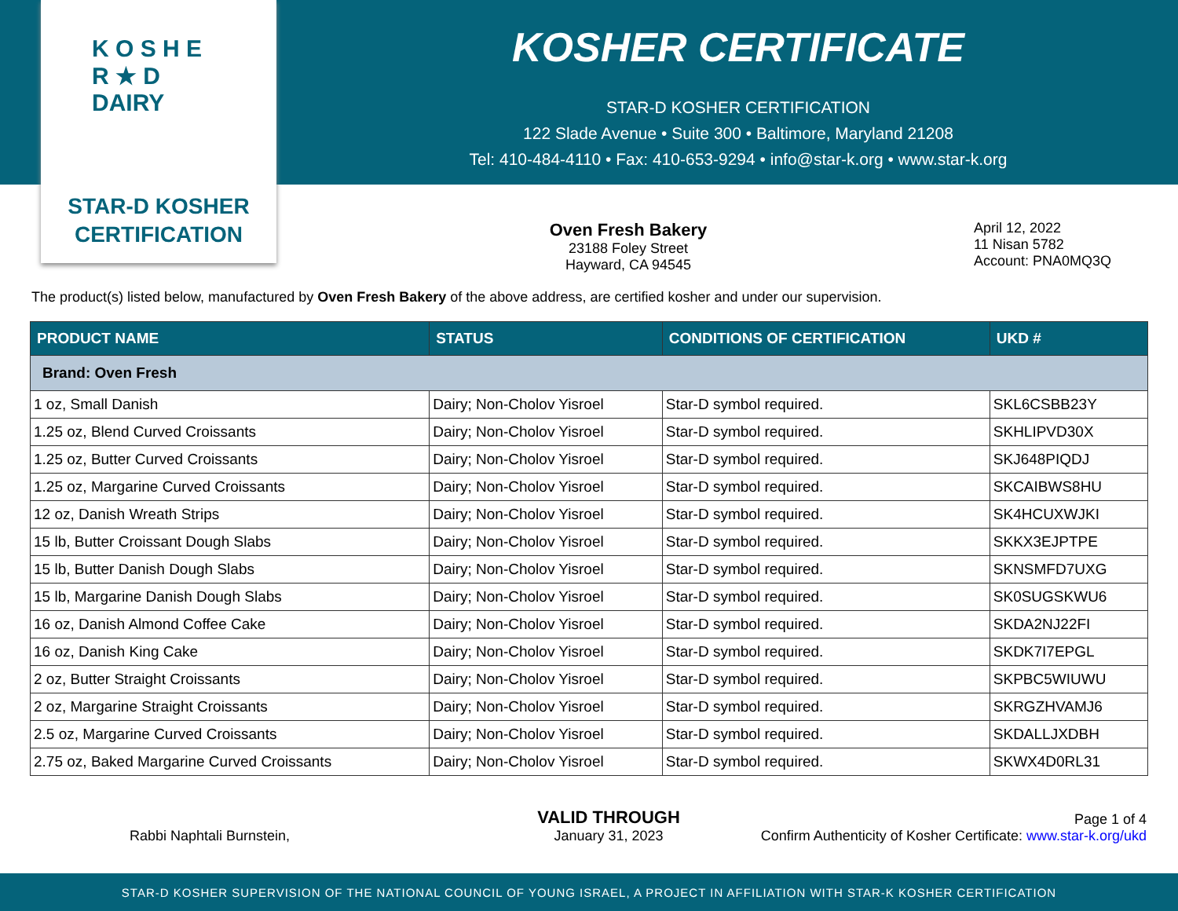K O S H E R ★ D DAIRY
STAR-D KOSHER
CERTIFICATION
KOSHER CERTIFICATE
STAR-D KOSHER CERTIFICATION
122 Slade Avenue • Suite 300 • Baltimore, Maryland 21208
Tel: 410-484-4110 • Fax: 410-653-9294 • info@star-k.org • www.star-k.org
Oven Fresh Bakery
23188 Foley Street
Hayward, CA 94545
April 12, 2022
11 Nisan 5782
Account: PNA0MQ3Q
The product(s) listed below, manufactured by Oven Fresh Bakery of the above address, are certified kosher and under our supervision.
| PRODUCT NAME | STATUS | CONDITIONS OF CERTIFICATION | UKD # |
| --- | --- | --- | --- |
| Brand: Oven Fresh | | | |
| 1 oz, Small Danish | Dairy; Non-Cholov Yisroel | Star-D symbol required. | SKL6CSBB23Y |
| 1.25 oz, Blend Curved Croissants | Dairy; Non-Cholov Yisroel | Star-D symbol required. | SKHLIPVD30X |
| 1.25 oz, Butter Curved Croissants | Dairy; Non-Cholov Yisroel | Star-D symbol required. | SKJ648PIQDJ |
| 1.25 oz, Margarine Curved Croissants | Dairy; Non-Cholov Yisroel | Star-D symbol required. | SKCAIBWS8HU |
| 12 oz, Danish Wreath Strips | Dairy; Non-Cholov Yisroel | Star-D symbol required. | SK4HCUXWJKI |
| 15 lb, Butter Croissant Dough Slabs | Dairy; Non-Cholov Yisroel | Star-D symbol required. | SKKX3EJPTPE |
| 15 lb, Butter Danish Dough Slabs | Dairy; Non-Cholov Yisroel | Star-D symbol required. | SKNSMFD7UXG |
| 15 lb, Margarine Danish Dough Slabs | Dairy; Non-Cholov Yisroel | Star-D symbol required. | SK0SUGSKWU6 |
| 16 oz, Danish Almond Coffee Cake | Dairy; Non-Cholov Yisroel | Star-D symbol required. | SKDA2NJ22FI |
| 16 oz, Danish King Cake | Dairy; Non-Cholov Yisroel | Star-D symbol required. | SKDK7I7EPGL |
| 2 oz, Butter Straight Croissants | Dairy; Non-Cholov Yisroel | Star-D symbol required. | SKPBC5WIUWU |
| 2 oz, Margarine Straight Croissants | Dairy; Non-Cholov Yisroel | Star-D symbol required. | SKRGZHVAMJ6 |
| 2.5 oz, Margarine Curved Croissants | Dairy; Non-Cholov Yisroel | Star-D symbol required. | SKDALLJXDBH |
| 2.75 oz, Baked Margarine Curved Croissants | Dairy; Non-Cholov Yisroel | Star-D symbol required. | SKWX4D0RL31 |
Rabbi Naphtali Burnstein,
VALID THROUGH
January 31, 2023
Page 1 of 4
Confirm Authenticity of Kosher Certificate: www.star-k.org/ukd
STAR-D KOSHER SUPERVISION OF THE NATIONAL COUNCIL OF YOUNG ISRAEL, A PROJECT IN AFFILIATION WITH STAR-K KOSHER CERTIFICATION